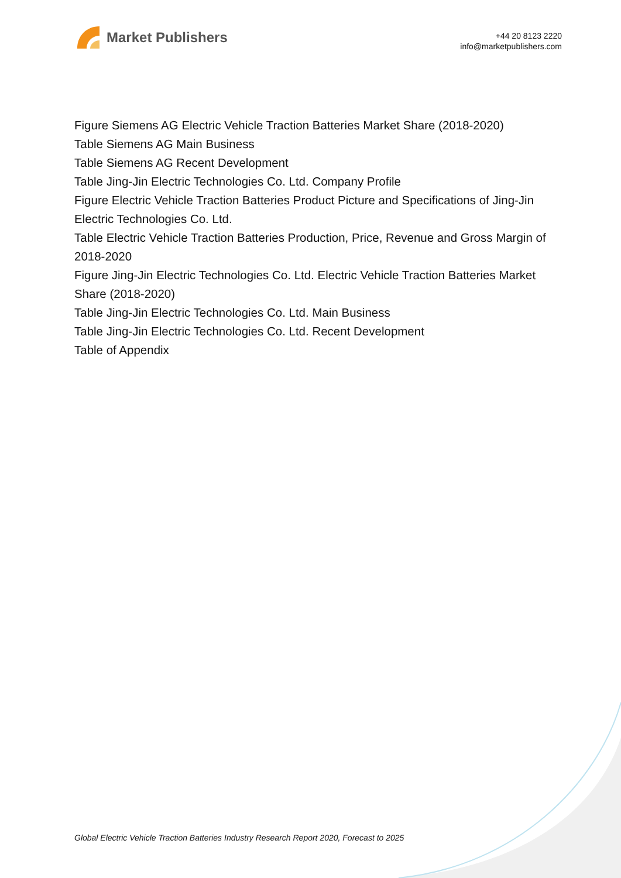Market Publishers
+44 20 8123 2220
info@marketpublishers.com
Figure Siemens AG Electric Vehicle Traction Batteries Market Share (2018-2020)
Table Siemens AG Main Business
Table Siemens AG Recent Development
Table Jing-Jin Electric Technologies Co. Ltd. Company Profile
Figure Electric Vehicle Traction Batteries Product Picture and Specifications of Jing-Jin Electric Technologies Co. Ltd.
Table Electric Vehicle Traction Batteries Production, Price, Revenue and Gross Margin of 2018-2020
Figure Jing-Jin Electric Technologies Co. Ltd. Electric Vehicle Traction Batteries Market Share (2018-2020)
Table Jing-Jin Electric Technologies Co. Ltd. Main Business
Table Jing-Jin Electric Technologies Co. Ltd. Recent Development
Table of Appendix
Global Electric Vehicle Traction Batteries Industry Research Report 2020, Forecast to 2025